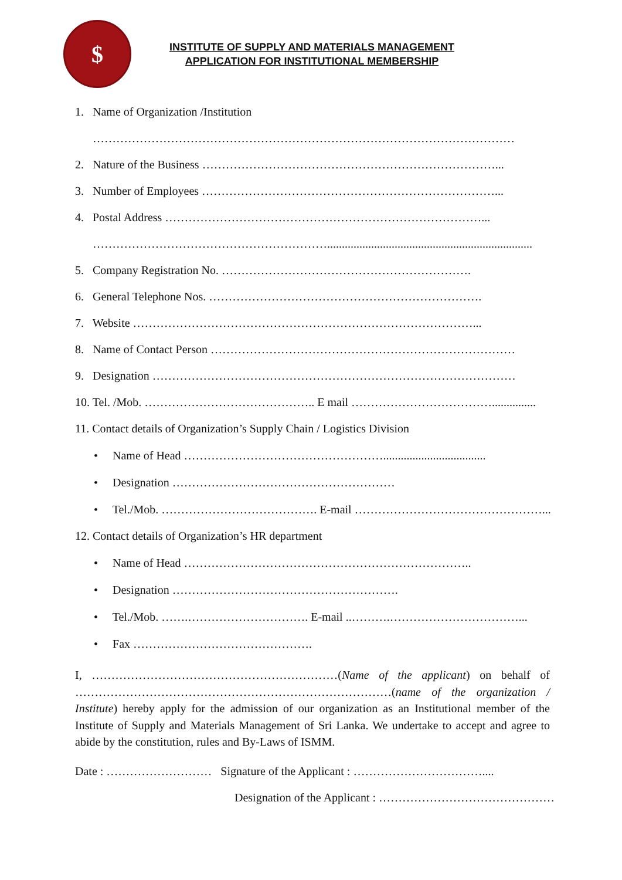$
INSTITUTE OF SUPPLY AND MATERIALS MANAGEMENT
APPLICATION FOR INSTITUTIONAL MEMBERSHIP
1. Name of Organization /Institution
………………………………………………………………………………………………
2. Nature of the Business …………………………………………………………………...
3. Number of Employees …………………………………………………………………...
4. Postal Address ………………………………………………………………………...
……………………………………………………......................................................................
5. Company Registration No. ……………………………………………………….
6. General Telephone Nos. …………………………………………………………….
7. Website ……………………………………………………………………………...
8. Name of Contact Person ……………………………………………………………………
9. Designation …………………………………………………………………………………
10. Tel. /Mob. …………………………………….. E mail ………………………………...............
11. Contact details of Organization’s Supply Chain / Logistics Division
• Name of Head ……………………………………………...................................
• Designation …………………………………………………
• Tel./Mob. …………………………………. E-mail …………………………………………...
12. Contact details of Organization’s HR department
• Name of Head ………………………………………………………………..
• Designation ………………………………………………….
• Tel./Mob. …….…………………………. E-mail ..……….……………………………...
• Fax ……………………………………….
I, ………………………………………………………(Name of the applicant) on behalf of ………………………………………………………………………(name of the organization / Institute) hereby apply for the admission of our organization as an Institutional member of the Institute of Supply and Materials Management of Sri Lanka. We undertake to accept and agree to abide by the constitution, rules and By-Laws of ISMM.
Date : ……………………… Signature of the Applicant : ……………………………....
Designation of the Applicant : ………………………………………